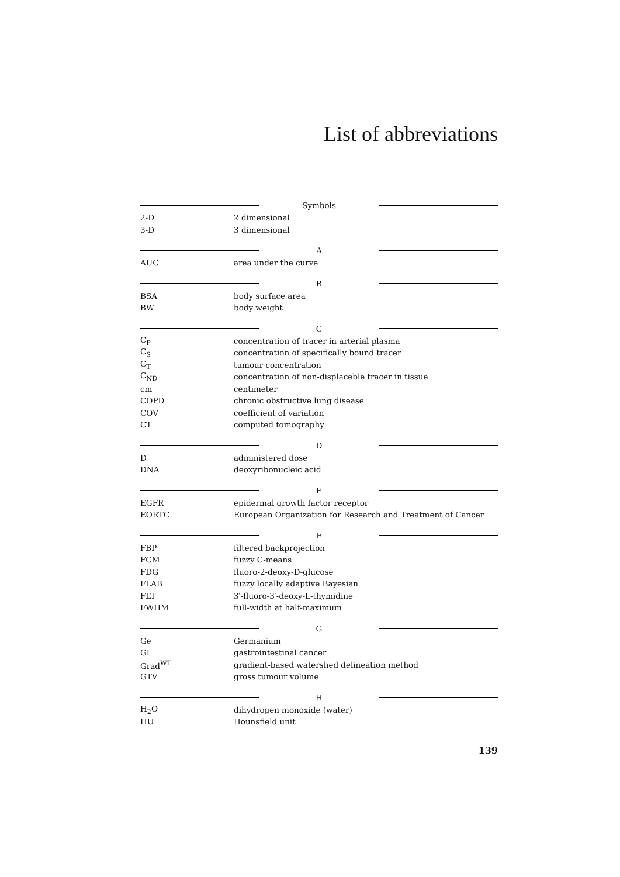List of abbreviations
| Symbols | |
| 2-D | 2 dimensional |
| 3-D | 3 dimensional |
| A | |
| AUC | area under the curve |
| B | |
| BSA | body surface area |
| BW | body weight |
| C | |
| C<sub>P</sub> | concentration of tracer in arterial plasma |
| C<sub>S</sub> | concentration of specifically bound tracer |
| C<sub>T</sub> | tumour concentration |
| C<sub>ND</sub> | concentration of non-displaceble tracer in tissue |
| cm | centimeter |
| COPD | chronic obstructive lung disease |
| COV | coefficient of variation |
| CT | computed tomography |
| D | |
| D | administered dose |
| DNA | deoxyribonucleic acid |
| E | |
| EGFR | epidermal growth factor receptor |
| EORTC | European Organization for Research and Treatment of Cancer |
| F | |
| FBP | filtered backprojection |
| FCM | fuzzy C-means |
| FDG | fluoro-2-deoxy-D-glucose |
| FLAB | fuzzy locally adaptive Bayesian |
| FLT | 3′-fluoro-3′-deoxy-L-thymidine |
| FWHM | full-width at half-maximum |
| G | |
| Ge | Germanium |
| GI | gastrointestinal cancer |
| Grad<sup>WT</sup> | gradient-based watershed delineation method |
| GTV | gross tumour volume |
| H | |
| H<sub>2</sub>O | dihydrogen monoxide (water) |
| HU | Hounsfield unit |
139